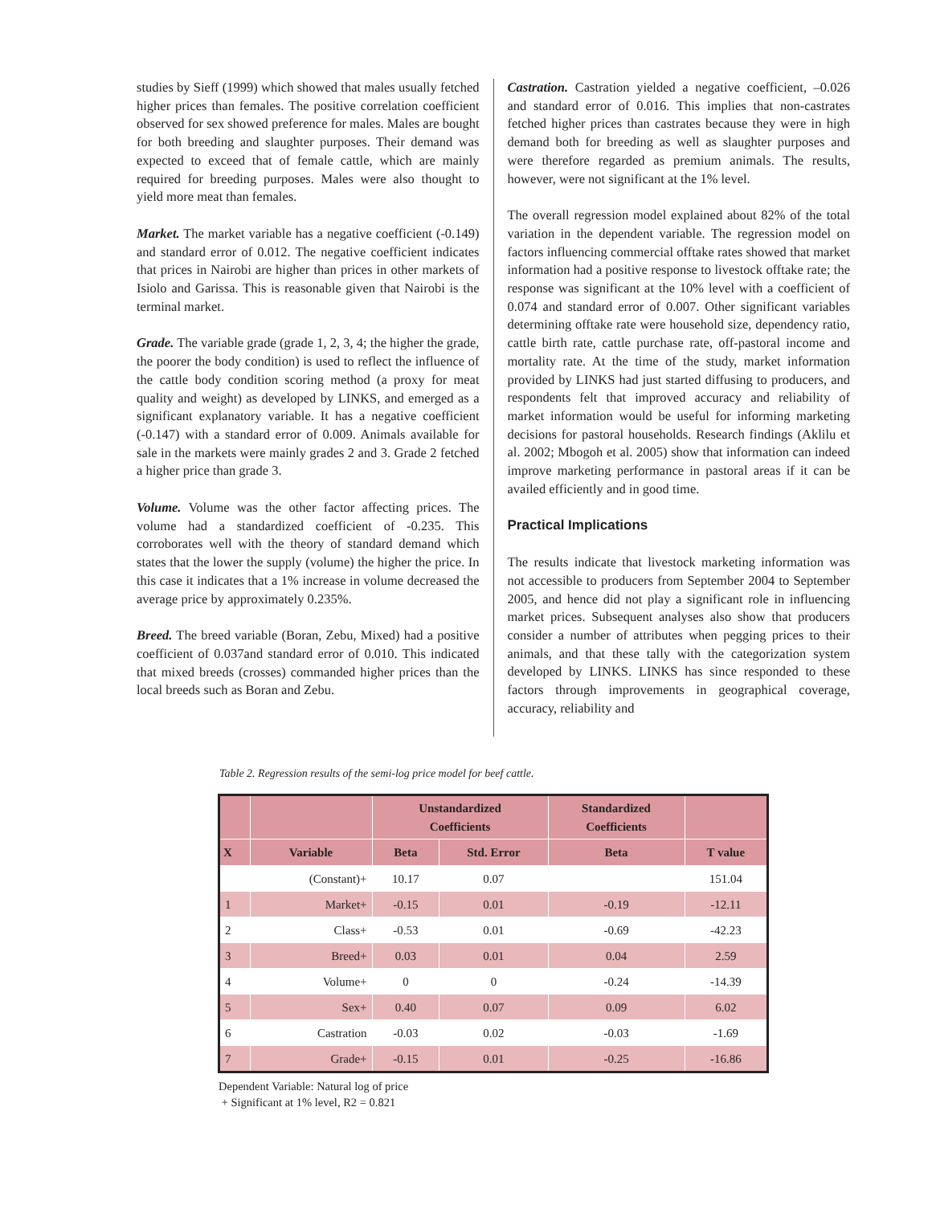studies by Sieff (1999) which showed that males usually fetched higher prices than females. The positive correlation coefficient observed for sex showed preference for males. Males are bought for both breeding and slaughter purposes. Their demand was expected to exceed that of female cattle, which are mainly required for breeding purposes. Males were also thought to yield more meat than females.
Market. The market variable has a negative coefficient (-0.149) and standard error of 0.012. The negative coefficient indicates that prices in Nairobi are higher than prices in other markets of Isiolo and Garissa. This is reasonable given that Nairobi is the terminal market.
Grade. The variable grade (grade 1, 2, 3, 4; the higher the grade, the poorer the body condition) is used to reflect the influence of the cattle body condition scoring method (a proxy for meat quality and weight) as developed by LINKS, and emerged as a significant explanatory variable. It has a negative coefficient (-0.147) with a standard error of 0.009. Animals available for sale in the markets were mainly grades 2 and 3. Grade 2 fetched a higher price than grade 3.
Volume. Volume was the other factor affecting prices. The volume had a standardized coefficient of -0.235. This corroborates well with the theory of standard demand which states that the lower the supply (volume) the higher the price. In this case it indicates that a 1% increase in volume decreased the average price by approximately 0.235%.
Breed. The breed variable (Boran, Zebu, Mixed) had a positive coefficient of 0.037and standard error of 0.010. This indicated that mixed breeds (crosses) commanded higher prices than the local breeds such as Boran and Zebu.
Castration. Castration yielded a negative coefficient, –0.026 and standard error of 0.016. This implies that non-castrates fetched higher prices than castrates because they were in high demand both for breeding as well as slaughter purposes and were therefore regarded as premium animals. The results, however, were not significant at the 1% level.
The overall regression model explained about 82% of the total variation in the dependent variable. The regression model on factors influencing commercial offtake rates showed that market information had a positive response to livestock offtake rate; the response was significant at the 10% level with a coefficient of 0.074 and standard error of 0.007. Other significant variables determining offtake rate were household size, dependency ratio, cattle birth rate, cattle purchase rate, off-pastoral income and mortality rate. At the time of the study, market information provided by LINKS had just started diffusing to producers, and respondents felt that improved accuracy and reliability of market information would be useful for informing marketing decisions for pastoral households. Research findings (Aklilu et al. 2002; Mbogoh et al. 2005) show that information can indeed improve marketing performance in pastoral areas if it can be availed efficiently and in good time.
Practical Implications
The results indicate that livestock marketing information was not accessible to producers from September 2004 to September 2005, and hence did not play a significant role in influencing market prices. Subsequent analyses also show that producers consider a number of attributes when pegging prices to their animals, and that these tally with the categorization system developed by LINKS. LINKS has since responded to these factors through improvements in geographical coverage, accuracy, reliability and
Table 2. Regression results of the semi-log price model for beef cattle.
| | | Unstandardized Coefficients | | Standardized Coefficients | |
| --- | --- | --- | --- | --- | --- |
| X | Variable | Beta | Std. Error | Beta | T value |
| | (Constant)+ | 10.17 | 0.07 | | 151.04 |
| 1 | Market+ | -0.15 | 0.01 | -0.19 | -12.11 |
| 2 | Class+ | -0.53 | 0.01 | -0.69 | -42.23 |
| 3 | Breed+ | 0.03 | 0.01 | 0.04 | 2.59 |
| 4 | Volume+ | 0 | 0 | -0.24 | -14.39 |
| 5 | Sex+ | 0.40 | 0.07 | 0.09 | 6.02 |
| 6 | Castration | -0.03 | 0.02 | -0.03 | -1.69 |
| 7 | Grade+ | -0.15 | 0.01 | -0.25 | -16.86 |
Dependent Variable: Natural log of price
+ Significant at 1% level, R2 = 0.821